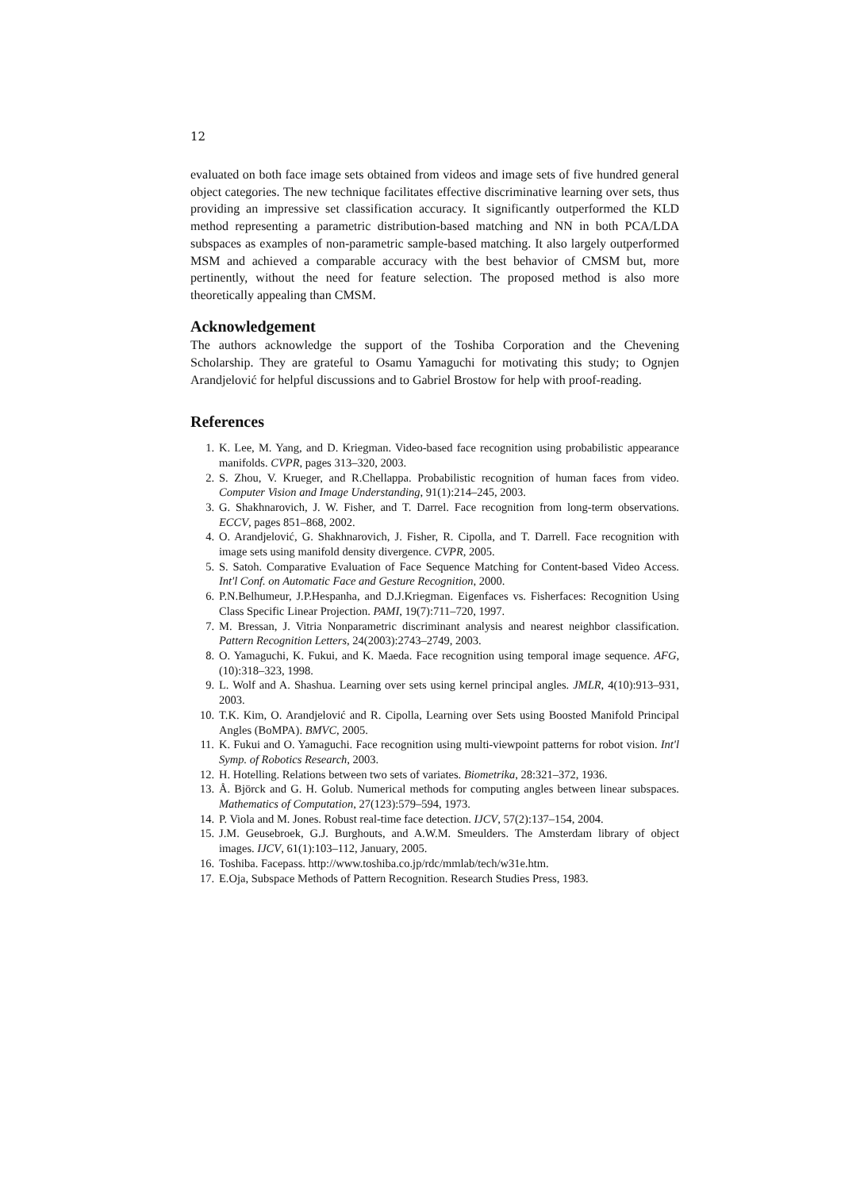12
evaluated on both face image sets obtained from videos and image sets of five hundred general object categories. The new technique facilitates effective discriminative learning over sets, thus providing an impressive set classification accuracy. It significantly outperformed the KLD method representing a parametric distribution-based matching and NN in both PCA/LDA subspaces as examples of non-parametric sample-based matching. It also largely outperformed MSM and achieved a comparable accuracy with the best behavior of CMSM but, more pertinently, without the need for feature selection. The proposed method is also more theoretically appealing than CMSM.
Acknowledgement
The authors acknowledge the support of the Toshiba Corporation and the Chevening Scholarship. They are grateful to Osamu Yamaguchi for motivating this study; to Ognjen Arandjelović for helpful discussions and to Gabriel Brostow for help with proof-reading.
References
1. K. Lee, M. Yang, and D. Kriegman. Video-based face recognition using probabilistic appearance manifolds. CVPR, pages 313–320, 2003.
2. S. Zhou, V. Krueger, and R.Chellappa. Probabilistic recognition of human faces from video. Computer Vision and Image Understanding, 91(1):214–245, 2003.
3. G. Shakhnarovich, J. W. Fisher, and T. Darrel. Face recognition from long-term observations. ECCV, pages 851–868, 2002.
4. O. Arandjelović, G. Shakhnarovich, J. Fisher, R. Cipolla, and T. Darrell. Face recognition with image sets using manifold density divergence. CVPR, 2005.
5. S. Satoh. Comparative Evaluation of Face Sequence Matching for Content-based Video Access. Int'l Conf. on Automatic Face and Gesture Recognition, 2000.
6. P.N.Belhumeur, J.P.Hespanha, and D.J.Kriegman. Eigenfaces vs. Fisherfaces: Recognition Using Class Specific Linear Projection. PAMI, 19(7):711–720, 1997.
7. M. Bressan, J. Vitria Nonparametric discriminant analysis and nearest neighbor classification. Pattern Recognition Letters, 24(2003):2743–2749, 2003.
8. O. Yamaguchi, K. Fukui, and K. Maeda. Face recognition using temporal image sequence. AFG, (10):318–323, 1998.
9. L. Wolf and A. Shashua. Learning over sets using kernel principal angles. JMLR, 4(10):913–931, 2003.
10. T.K. Kim, O. Arandjelović and R. Cipolla, Learning over Sets using Boosted Manifold Principal Angles (BoMPA). BMVC, 2005.
11. K. Fukui and O. Yamaguchi. Face recognition using multi-viewpoint patterns for robot vision. Int'l Symp. of Robotics Research, 2003.
12. H. Hotelling. Relations between two sets of variates. Biometrika, 28:321–372, 1936.
13. Å. Björck and G. H. Golub. Numerical methods for computing angles between linear subspaces. Mathematics of Computation, 27(123):579–594, 1973.
14. P. Viola and M. Jones. Robust real-time face detection. IJCV, 57(2):137–154, 2004.
15. J.M. Geusebroek, G.J. Burghouts, and A.W.M. Smeulders. The Amsterdam library of object images. IJCV, 61(1):103–112, January, 2005.
16. Toshiba. Facepass. http://www.toshiba.co.jp/rdc/mmlab/tech/w31e.htm.
17. E.Oja, Subspace Methods of Pattern Recognition. Research Studies Press, 1983.